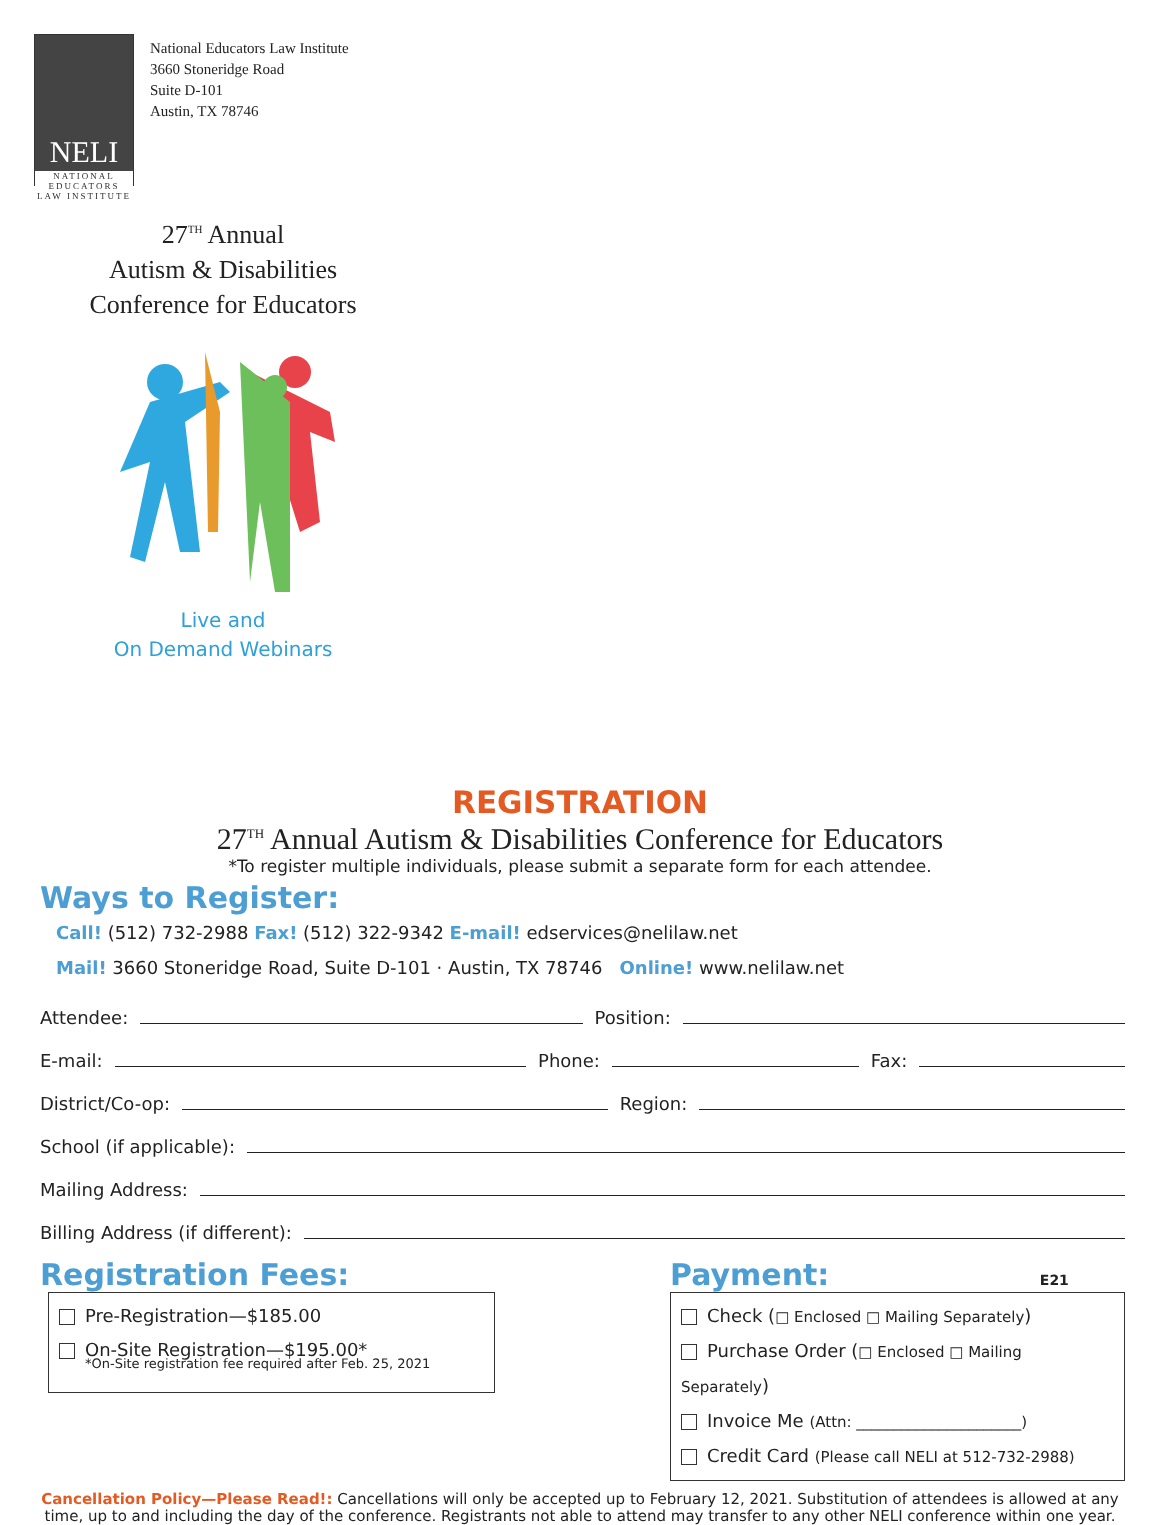NELI
NATIONAL EDUCATORS LAW INSTITUTE
National Educators Law Institute
3660 Stoneridge Road
Suite D-101
Austin, TX 78746
27<sup>TH</sup> Annual
Autism & Disabilities
Conference for Educators
Live and
On Demand Webinars
REGISTRATION
27<sup>TH</sup> Annual Autism & Disabilities Conference for Educators
*To register multiple individuals, please submit a separate form for each attendee.
Ways to Register:
Call! (512) 732-2988 Fax! (512) 322-9342 E-mail! edservices@nelilaw.net
Mail! 3660 Stoneridge Road, Suite D-101 · Austin, TX 78746 Online! www.nelilaw.net
Attendee: Position:
E-mail: Phone: Fax:
District/Co-op: Region:
School (if applicable):
Mailing Address:
Billing Address (if different):
Registration Fees:
Pre-Registration—$185.00
On-Site Registration—$195.00*
*On-Site registration fee required after Feb. 25, 2021
Payment: E21
Check (□ Enclosed □ Mailing Separately)
Purchase Order (□ Enclosed □ Mailing Separately)
Invoice Me (Attn: ______________________)
Credit Card (Please call NELI at 512-732-2988)
Cancellation Policy—Please Read!: Cancellations will only be accepted up to February 12, 2021. Substitution of attendees is allowed at any time, up to and including the day of the conference. Registrants not able to attend may transfer to any other NELI conference within one year.